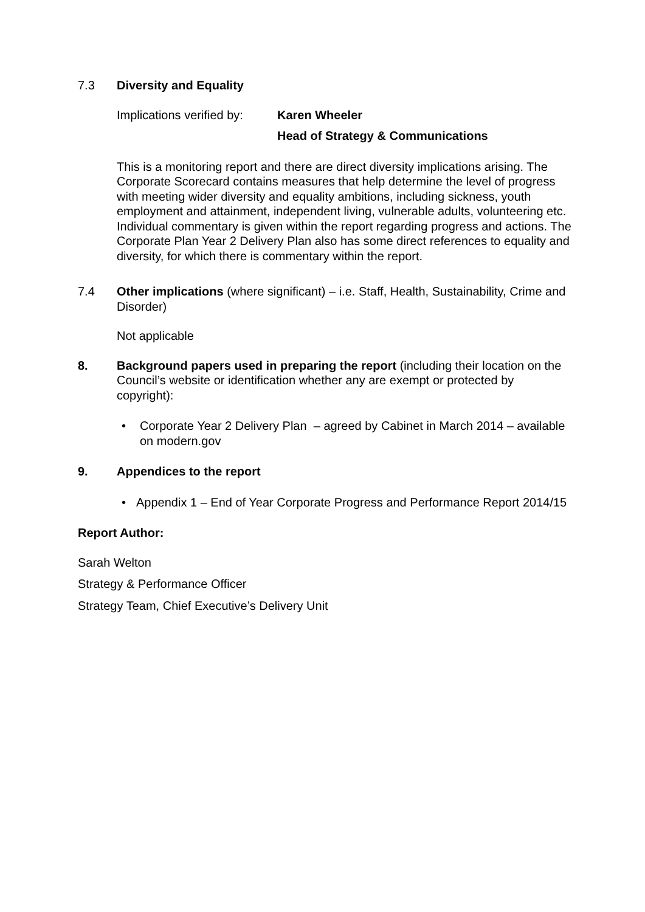7.3 Diversity and Equality
Implications verified by:
Karen Wheeler
Head of Strategy & Communications
This is a monitoring report and there are direct diversity implications arising. The Corporate Scorecard contains measures that help determine the level of progress with meeting wider diversity and equality ambitions, including sickness, youth employment and attainment, independent living, vulnerable adults, volunteering etc. Individual commentary is given within the report regarding progress and actions. The Corporate Plan Year 2 Delivery Plan also has some direct references to equality and diversity, for which there is commentary within the report.
7.4 Other implications (where significant) – i.e. Staff, Health, Sustainability, Crime and Disorder)
Not applicable
8. Background papers used in preparing the report (including their location on the Council’s website or identification whether any are exempt or protected by copyright):
• Corporate Year 2 Delivery Plan – agreed by Cabinet in March 2014 – available on modern.gov
9. Appendices to the report
• Appendix 1 – End of Year Corporate Progress and Performance Report 2014/15
Report Author:
Sarah Welton
Strategy & Performance Officer
Strategy Team, Chief Executive’s Delivery Unit